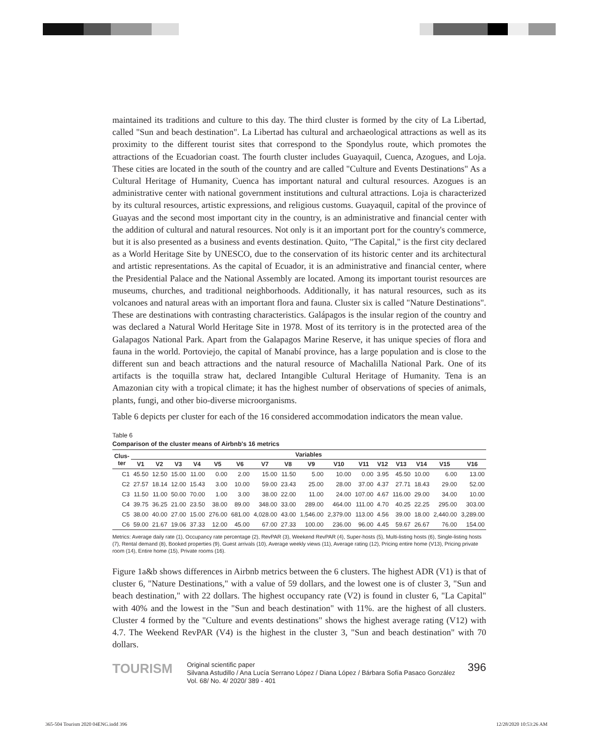maintained its traditions and culture to this day. The third cluster is formed by the city of La Libertad, called "Sun and beach destination". La Libertad has cultural and archaeological attractions as well as its proximity to the different tourist sites that correspond to the Spondylus route, which promotes the attractions of the Ecuadorian coast. The fourth cluster includes Guayaquil, Cuenca, Azogues, and Loja. These cities are located in the south of the country and are called "Culture and Events Destinations" As a Cultural Heritage of Humanity, Cuenca has important natural and cultural resources. Azogues is an administrative center with national government institutions and cultural attractions. Loja is characterized by its cultural resources, artistic expressions, and religious customs. Guayaquil, capital of the province of Guayas and the second most important city in the country, is an administrative and financial center with the addition of cultural and natural resources. Not only is it an important port for the country's commerce, but it is also presented as a business and events destination. Quito, "The Capital," is the first city declared as a World Heritage Site by UNESCO, due to the conservation of its historic center and its architectural and artistic representations. As the capital of Ecuador, it is an administrative and financial center, where the Presidential Palace and the National Assembly are located. Among its important tourist resources are museums, churches, and traditional neighborhoods. Additionally, it has natural resources, such as its volcanoes and natural areas with an important flora and fauna. Cluster six is called "Nature Destinations". These are destinations with contrasting characteristics. Galápagos is the insular region of the country and was declared a Natural World Heritage Site in 1978. Most of its territory is in the protected area of the Galapagos National Park. Apart from the Galapagos Marine Reserve, it has unique species of flora and fauna in the world. Portoviejo, the capital of Manabí province, has a large population and is close to the different sun and beach attractions and the natural resource of Machalilla National Park. One of its artifacts is the toquilla straw hat, declared Intangible Cultural Heritage of Humanity. Tena is an Amazonian city with a tropical climate; it has the highest number of observations of species of animals, plants, fungi, and other bio-diverse microorganisms.
Table 6 depicts per cluster for each of the 16 considered accommodation indicators the mean value.
Table 6
Comparison of the cluster means of Airbnb's 16 metrics
| Clus- ter | Variables | | | | | | | | | | | | | | | |
| --- | --- | --- | --- | --- | --- | --- | --- | --- | --- | --- | --- | --- | --- | --- | --- | --- |
| | V1 | V2 | V3 | V4 | V5 | V6 | V7 | V8 | V9 | V10 | V11 | V12 | V13 | V14 | V15 | V16 |
| C1 | 45.50 | 12.50 | 15.00 | 11.00 | 0.00 | 2.00 | 15.00 | 11.50 | 5.00 | 10.00 | 0.00 | 3.95 | 45.50 | 10.00 | 6.00 | 13.00 |
| C2 | 27.57 | 18.14 | 12.00 | 15.43 | 3.00 | 10.00 | 59.00 | 23.43 | 25.00 | 28.00 | 37.00 | 4.37 | 27.71 | 18.43 | 29.00 | 52.00 |
| C3 | 11.50 | 11.00 | 50.00 | 70.00 | 1.00 | 3.00 | 38.00 | 22.00 | 11.00 | 24.00 | 107.00 | 4.67 | 116.00 | 29.00 | 34.00 | 10.00 |
| C4 | 39.75 | 36.25 | 21.00 | 23.50 | 38.00 | 89.00 | 348.00 | 33.00 | 289.00 | 464.00 | 111.00 | 4.70 | 40.25 | 22.25 | 295.00 | 303.00 |
| C5 | 38.00 | 40.00 | 27.00 | 15.00 | 276.00 | 681.00 | 4,028.00 | 43.00 | 1,546.00 | 2,379.00 | 113.00 | 4.56 | 39.00 | 18.00 | 2,440.00 | 3,289.00 |
| C6 | 59.00 | 21.67 | 19.06 | 37.33 | 12.00 | 45.00 | 67.00 | 27.33 | 100.00 | 236.00 | 96.00 | 4.45 | 59.67 | 26.67 | 76.00 | 154.00 |
Metrics: Average daily rate (1), Occupancy rate percentage (2), RevPAR (3), Weekend RevPAR (4), Super-hosts (5), Multi-listing hosts (6), Single-listing hosts (7), Rental demand (8), Booked properties (9), Guest arrivals (10), Average weekly views (11), Average rating (12), Pricing entire home (V13), Pricing private room (14), Entire home (15), Private rooms (16).
Figure 1a&b shows differences in Airbnb metrics between the 6 clusters. The highest ADR (V1) is that of cluster 6, "Nature Destinations," with a value of 59 dollars, and the lowest one is of cluster 3, "Sun and beach destination," with 22 dollars. The highest occupancy rate (V2) is found in cluster 6, "La Capital" with 40% and the lowest in the "Sun and beach destination" with 11%. are the highest of all clusters. Cluster 4 formed by the "Culture and events destinations" shows the highest average rating (V12) with 4.7. The Weekend RevPAR (V4) is the highest in the cluster 3, "Sun and beach destination" with 70 dollars.
TOURISM
Original scientific paper
Silvana Astudillo / Ana Lucía Serrano López / Diana López / Bárbara Sofía Pasaco González
Vol. 68/ No. 4/ 2020/ 389 - 401
396
365-504 Tourism 2020 04ENG.indd 396
12/28/2020 10:53:26 AM